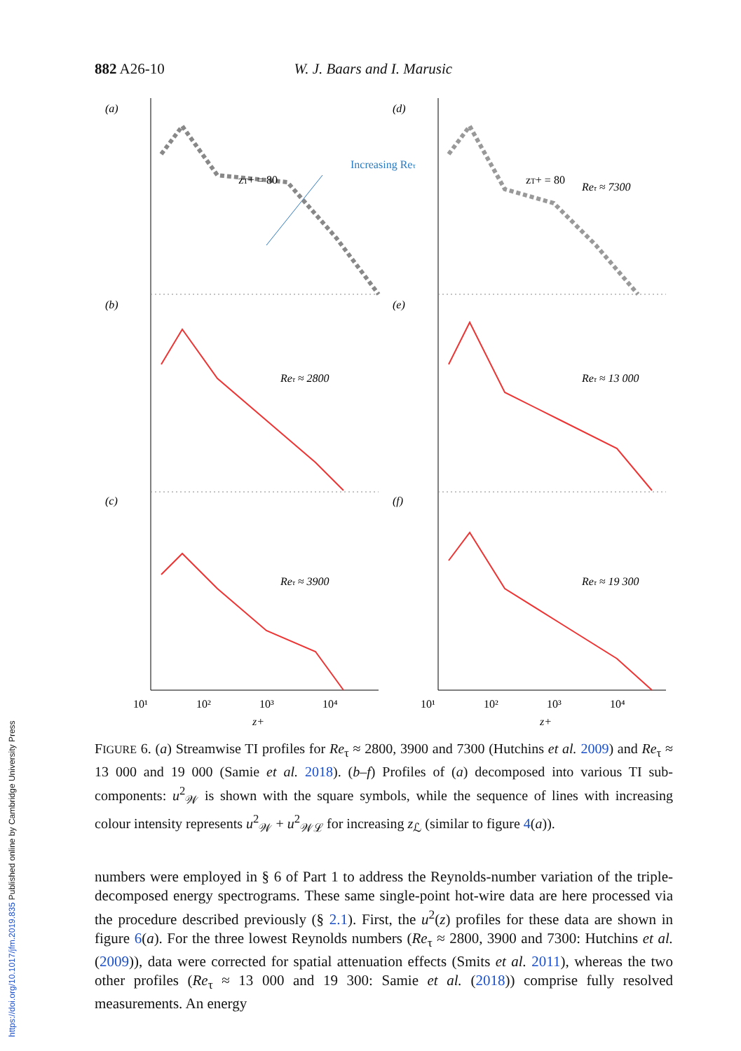882 A26-10 W. J. Baars and I. Marusic
(a)
(d)
(b)
(e)
(c)
(f)
Increasing Reτ
zT+ = 80
zT+ = 80
Reτ ≈ 7300
Reτ ≈ 2800
Reτ ≈ 13 000
Reτ ≈ 3900
Reτ ≈ 19 300
10¹
10²
10³
10⁴
10¹
10²
10³
10⁴
z+
z+
FIGURE 6. (a) Streamwise TI profiles for Re<sub>τ</sub> ≈ 2800, 3900 and 7300 (Hutchins et al. 2009) and Re<sub>τ</sub> ≈ 13 000 and 19 000 (Samie et al. 2018). (b–f) Profiles of (a) decomposed into various TI sub-components: u<sup>2</sup><sub>𝒲</sub> is shown with the square symbols, while the sequence of lines with increasing colour intensity represents u<sup>2</sup><sub>𝒲</sub> + u<sup>2</sup><sub>𝒲ℒ</sub> for increasing z<sub>ℒ</sub> (similar to figure 4(a)).
numbers were employed in § 6 of Part 1 to address the Reynolds-number variation of the triple-decomposed energy spectrograms. These same single-point hot-wire data are here processed via the procedure described previously (§ 2.1). First, the u<sup>2</sup>(z) profiles for these data are shown in figure 6(a). For the three lowest Reynolds numbers (Re<sub>τ</sub> ≈ 2800, 3900 and 7300: Hutchins et al. (2009)), data were corrected for spatial attenuation effects (Smits et al. 2011), whereas the two other profiles (Re<sub>τ</sub> ≈ 13 000 and 19 300: Samie et al. (2018)) comprise fully resolved measurements. An energy
https://doi.org/10.1017/jfm.2019.835 Published online by Cambridge University Press